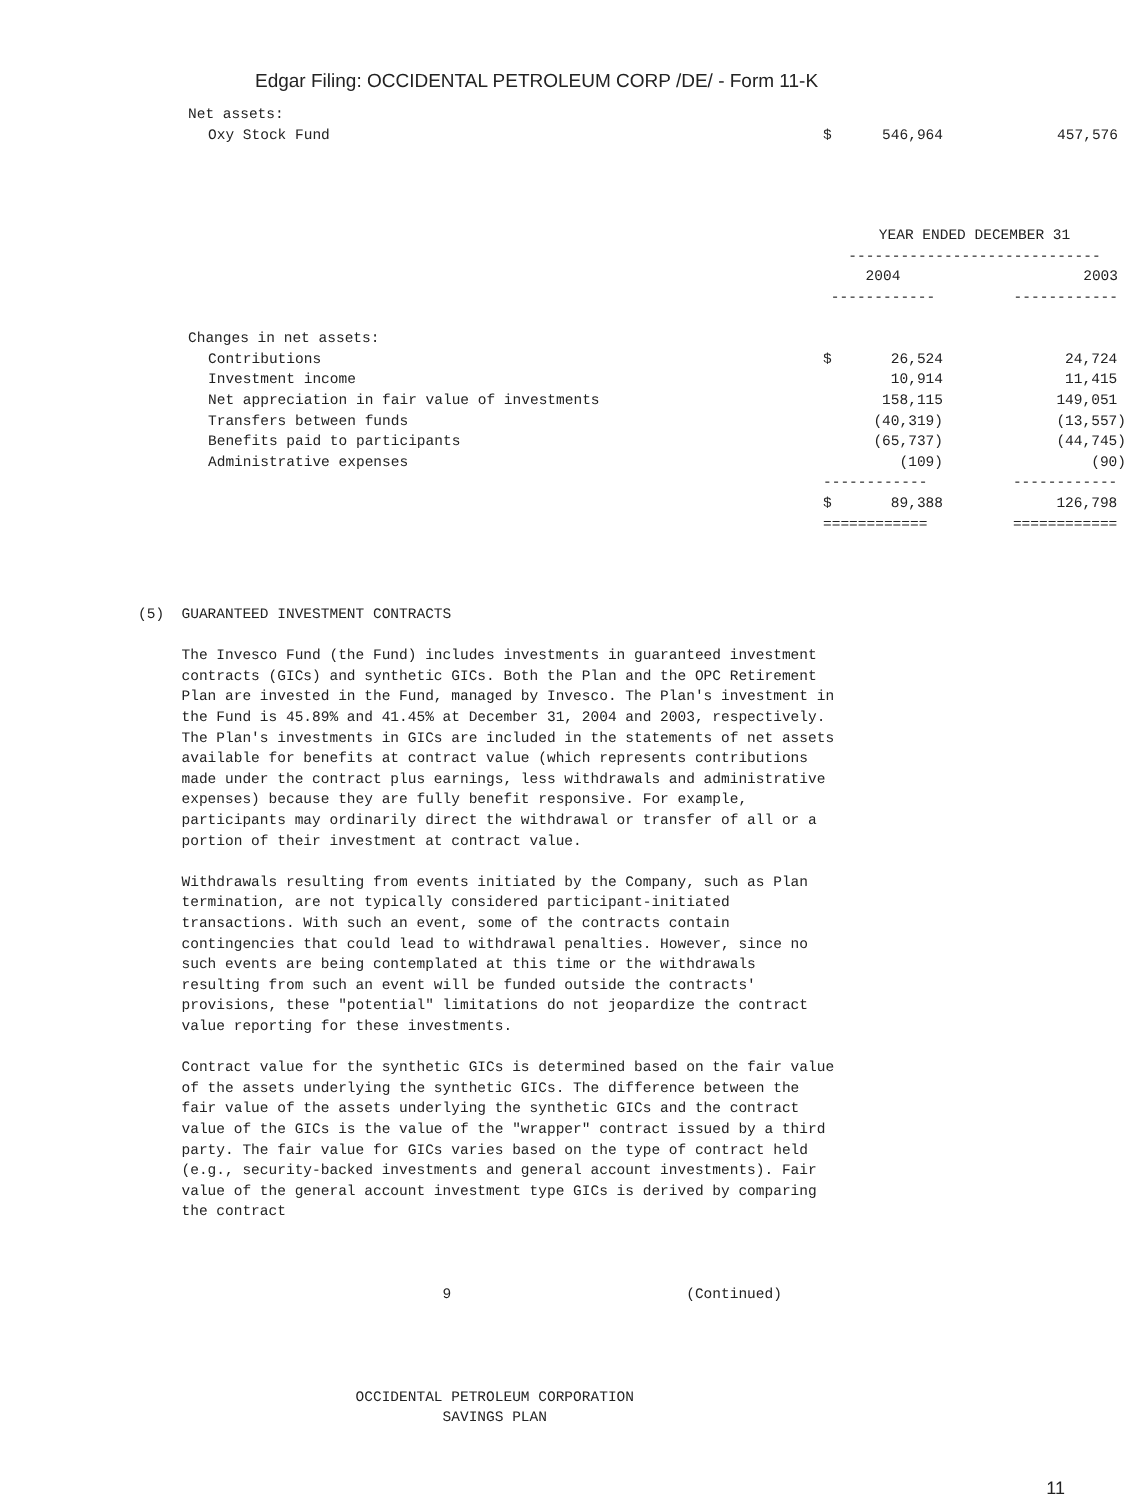Edgar Filing: OCCIDENTAL PETROLEUM CORP /DE/ - Form 11-K
| Net assets: | | | |
| Oxy Stock Fund | $ | 546,964 | 457,576 |
| | YEAR ENDED DECEMBER 31 ----------------------------- | | |
| | 2004 ------------ | | 2003 ------------ |
| Changes in net assets: | | | |
| Contributions | $ | 26,524 | 24,724 |
| Investment income | | 10,914 | 11,415 |
| Net appreciation in fair value of investments | | 158,115 | 149,051 |
| Transfers between funds | | (40,319) | (13,557) |
| Benefits paid to participants | | (65,737) | (44,745) |
| Administrative expenses | | (109) | (90) |
| | ------------ | | ------------ |
| | $ | 89,388 | 126,798 |
| | ============ | | ============ |
(5)  GUARANTEED INVESTMENT CONTRACTS

     The Invesco Fund (the Fund) includes investments in guaranteed investment
     contracts (GICs) and synthetic GICs. Both the Plan and the OPC Retirement
     Plan are invested in the Fund, managed by Invesco. The Plan's investment in
     the Fund is 45.89% and 41.45% at December 31, 2004 and 2003, respectively.
     The Plan's investments in GICs are included in the statements of net assets
     available for benefits at contract value (which represents contributions
     made under the contract plus earnings, less withdrawals and administrative
     expenses) because they are fully benefit responsive. For example,
     participants may ordinarily direct the withdrawal or transfer of all or a
     portion of their investment at contract value.

     Withdrawals resulting from events initiated by the Company, such as Plan
     termination, are not typically considered participant-initiated
     transactions. With such an event, some of the contracts contain
     contingencies that could lead to withdrawal penalties. However, since no
     such events are being contemplated at this time or the withdrawals
     resulting from such an event will be funded outside the contracts'
     provisions, these "potential" limitations do not jeopardize the contract
     value reporting for these investments.

     Contract value for the synthetic GICs is determined based on the fair value
     of the assets underlying the synthetic GICs. The difference between the
     fair value of the assets underlying the synthetic GICs and the contract
     value of the GICs is the value of the "wrapper" contract issued by a third
     party. The fair value for GICs varies based on the type of contract held
     (e.g., security-backed investments and general account investments). Fair
     value of the general account investment type GICs is derived by comparing
     the contract



                                   9                           (Continued)




                         OCCIDENTAL PETROLEUM CORPORATION
                                   SAVINGS PLAN
11